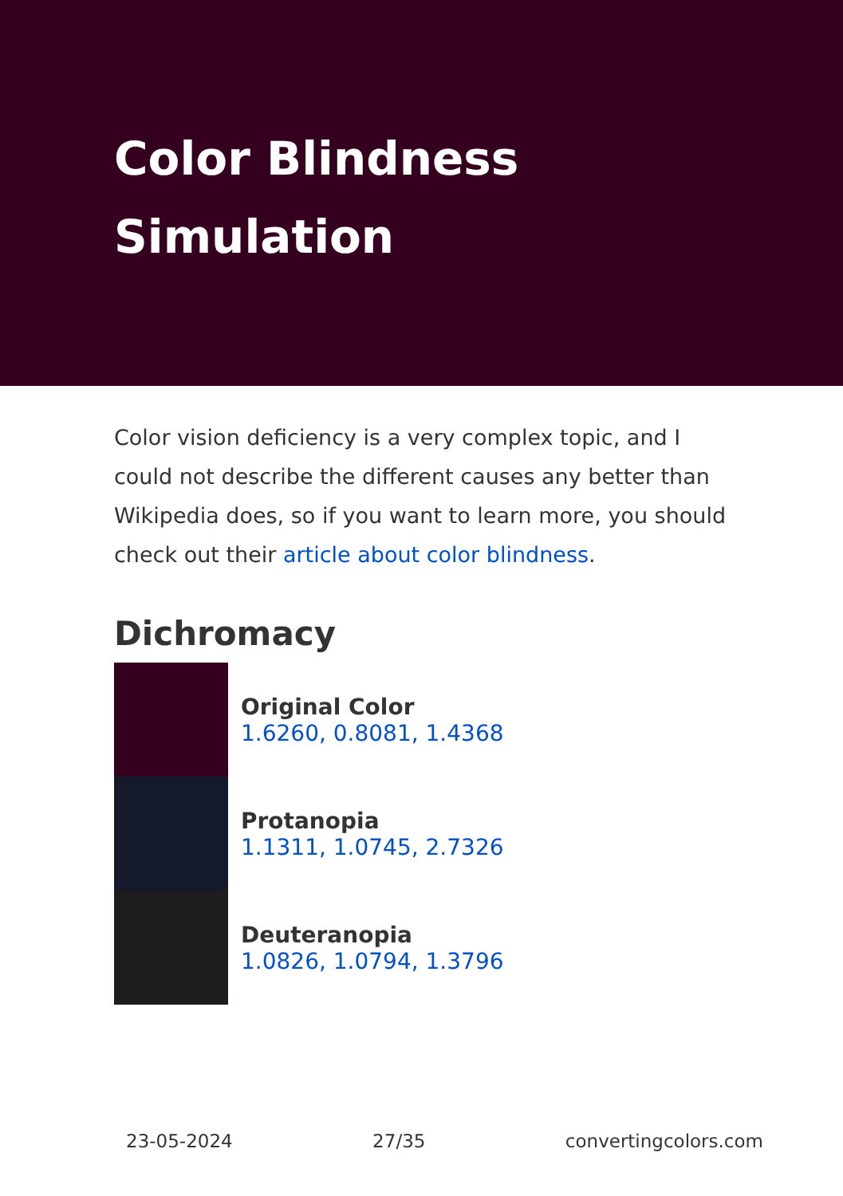Color Blindness Simulation
Color vision deficiency is a very complex topic, and I could not describe the different causes any better than Wikipedia does, so if you want to learn more, you should check out their article about color blindness.
Dichromacy
Original Color
1.6260, 0.8081, 1.4368
Protanopia
1.1311, 1.0745, 2.7326
Deuteranopia
1.0826, 1.0794, 1.3796
23-05-2024 27/35 convertingcolors.com